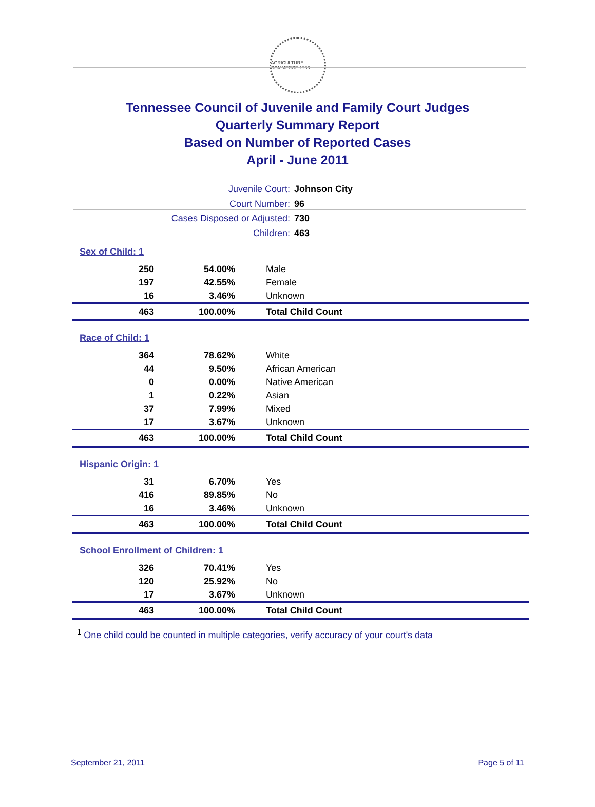AGRICULTURE COMMERCE 1796
Tennessee Council of Juvenile and Family Court Judges
Quarterly Summary Report
Based on Number of Reported Cases
April - June 2011
Juvenile Court: Johnson City
Court Number: 96
Cases Disposed or Adjusted: 730
Children: 463
Sex of Child: 1
| 250 | 54.00% | Male |
| 197 | 42.55% | Female |
| 16 | 3.46% | Unknown |
| 463 | 100.00% | Total Child Count |
Race of Child: 1
| 364 | 78.62% | White |
| 44 | 9.50% | African American |
| 0 | 0.00% | Native American |
| 1 | 0.22% | Asian |
| 37 | 7.99% | Mixed |
| 17 | 3.67% | Unknown |
| 463 | 100.00% | Total Child Count |
Hispanic Origin: 1
| 31 | 6.70% | Yes |
| 416 | 89.85% | No |
| 16 | 3.46% | Unknown |
| 463 | 100.00% | Total Child Count |
School Enrollment of Children: 1
| 326 | 70.41% | Yes |
| 120 | 25.92% | No |
| 17 | 3.67% | Unknown |
| 463 | 100.00% | Total Child Count |
<sup>1</sup> One child could be counted in multiple categories, verify accuracy of your court's data
September 21, 2011 Page 5 of 11